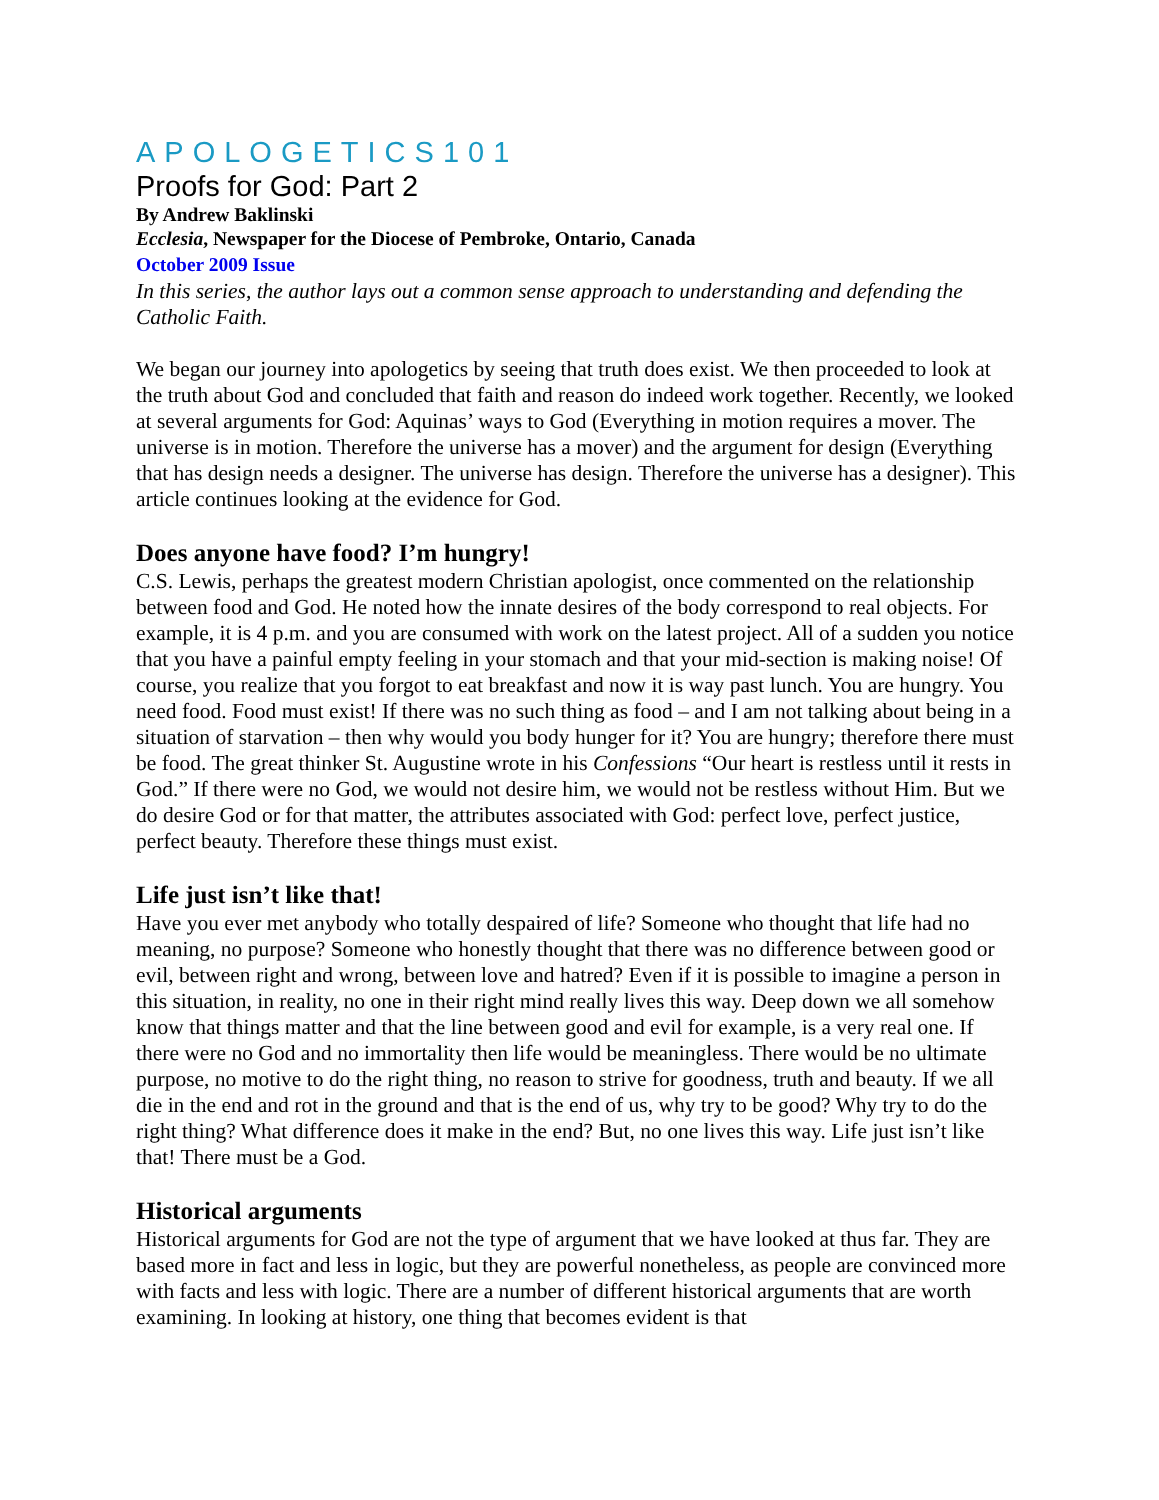APOLOGETICS101
Proofs for God: Part 2
By Andrew Baklinski
Ecclesia, Newspaper for the Diocese of Pembroke, Ontario, Canada
October 2009 Issue
In this series, the author lays out a common sense approach to understanding and defending the Catholic Faith.
We began our journey into apologetics by seeing that truth does exist. We then proceeded to look at the truth about God and concluded that faith and reason do indeed work together. Recently, we looked at several arguments for God: Aquinas’ ways to God (Everything in motion requires a mover. The universe is in motion. Therefore the universe has a mover) and the argument for design (Everything that has design needs a designer. The universe has design. Therefore the universe has a designer). This article continues looking at the evidence for God.
Does anyone have food? I’m hungry!
C.S. Lewis, perhaps the greatest modern Christian apologist, once commented on the relationship between food and God. He noted how the innate desires of the body correspond to real objects. For example, it is 4 p.m. and you are consumed with work on the latest project. All of a sudden you notice that you have a painful empty feeling in your stomach and that your mid-section is making noise! Of course, you realize that you forgot to eat breakfast and now it is way past lunch. You are hungry. You need food. Food must exist! If there was no such thing as food – and I am not talking about being in a situation of starvation – then why would you body hunger for it? You are hungry; therefore there must be food. The great thinker St. Augustine wrote in his Confessions “Our heart is restless until it rests in God.” If there were no God, we would not desire him, we would not be restless without Him. But we do desire God or for that matter, the attributes associated with God: perfect love, perfect justice, perfect beauty. Therefore these things must exist.
Life just isn’t like that!
Have you ever met anybody who totally despaired of life? Someone who thought that life had no meaning, no purpose? Someone who honestly thought that there was no difference between good or evil, between right and wrong, between love and hatred? Even if it is possible to imagine a person in this situation, in reality, no one in their right mind really lives this way. Deep down we all somehow know that things matter and that the line between good and evil for example, is a very real one. If there were no God and no immortality then life would be meaningless. There would be no ultimate purpose, no motive to do the right thing, no reason to strive for goodness, truth and beauty. If we all die in the end and rot in the ground and that is the end of us, why try to be good? Why try to do the right thing? What difference does it make in the end? But, no one lives this way. Life just isn’t like that! There must be a God.
Historical arguments
Historical arguments for God are not the type of argument that we have looked at thus far. They are based more in fact and less in logic, but they are powerful nonetheless, as people are convinced more with facts and less with logic. There are a number of different historical arguments that are worth examining. In looking at history, one thing that becomes evident is that